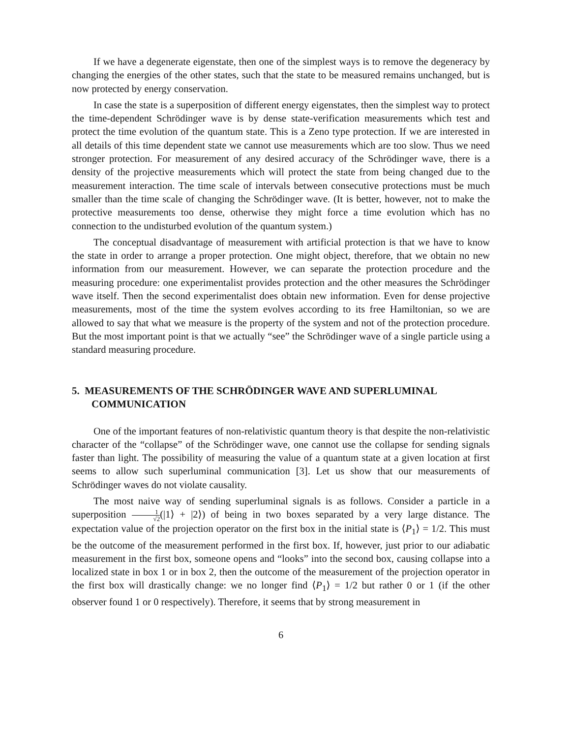If we have a degenerate eigenstate, then one of the simplest ways is to remove the degeneracy by changing the energies of the other states, such that the state to be measured remains unchanged, but is now protected by energy conservation.
In case the state is a superposition of different energy eigenstates, then the simplest way to protect the time-dependent Schrödinger wave is by dense state-verification measurements which test and protect the time evolution of the quantum state. This is a Zeno type protection. If we are interested in all details of this time dependent state we cannot use measurements which are too slow. Thus we need stronger protection. For measurement of any desired accuracy of the Schrödinger wave, there is a density of the projective measurements which will protect the state from being changed due to the measurement interaction. The time scale of intervals between consecutive protections must be much smaller than the time scale of changing the Schrödinger wave. (It is better, however, not to make the protective measurements too dense, otherwise they might force a time evolution which has no connection to the undisturbed evolution of the quantum system.)
The conceptual disadvantage of measurement with artificial protection is that we have to know the state in order to arrange a proper protection. One might object, therefore, that we obtain no new information from our measurement. However, we can separate the protection procedure and the measuring procedure: one experimentalist provides protection and the other measures the Schrödinger wave itself. Then the second experimentalist does obtain new information. Even for dense projective measurements, most of the time the system evolves according to its free Hamiltonian, so we are allowed to say that what we measure is the property of the system and not of the protection procedure. But the most important point is that we actually “see” the Schrödinger wave of a single particle using a standard measuring procedure.
5. MEASUREMENTS OF THE SCHRÖDINGER WAVE AND SUPERLUMINAL COMMUNICATION
One of the important features of non-relativistic quantum theory is that despite the non-relativistic character of the “collapse” of the Schrödinger wave, one cannot use the collapse for sending signals faster than light. The possibility of measuring the value of a quantum state at a given location at first seems to allow such superluminal communication [3]. Let us show that our measurements of Schrödinger waves do not violate causality.
The most naive way of sending superluminal signals is as follows. Consider a particle in a superposition 1 √2(|1⟩ + |2⟩) of being in two boxes separated by a very large distance. The expectation value of the projection operator on the first box in the initial state is ⟨P<sub>1</sub>⟩ = 1/2. This must be the outcome of the measurement performed in the first box. If, however, just prior to our adiabatic measurement in the first box, someone opens and “looks” into the second box, causing collapse into a localized state in box 1 or in box 2, then the outcome of the measurement of the projection operator in the first box will drastically change: we no longer find ⟨P<sub>1</sub>⟩ = 1/2 but rather 0 or 1 (if the other observer found 1 or 0 respectively). Therefore, it seems that by strong measurement in
6